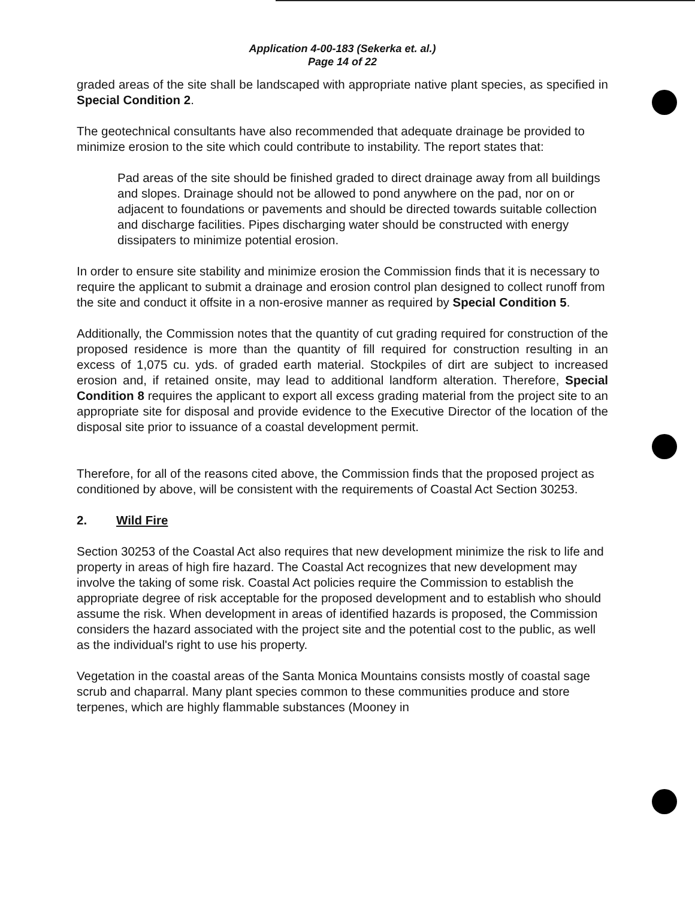Application 4-00-183 (Sekerka et. al.)
Page 14 of 22
graded areas of the site shall be landscaped with appropriate native plant species, as specified in Special Condition 2.
The geotechnical consultants have also recommended that adequate drainage be provided to minimize erosion to the site which could contribute to instability. The report states that:
Pad areas of the site should be finished graded to direct drainage away from all buildings and slopes. Drainage should not be allowed to pond anywhere on the pad, nor on or adjacent to foundations or pavements and should be directed towards suitable collection and discharge facilities. Pipes discharging water should be constructed with energy dissipaters to minimize potential erosion.
In order to ensure site stability and minimize erosion the Commission finds that it is necessary to require the applicant to submit a drainage and erosion control plan designed to collect runoff from the site and conduct it offsite in a non-erosive manner as required by Special Condition 5.
Additionally, the Commission notes that the quantity of cut grading required for construction of the proposed residence is more than the quantity of fill required for construction resulting in an excess of 1,075 cu. yds. of graded earth material. Stockpiles of dirt are subject to increased erosion and, if retained onsite, may lead to additional landform alteration. Therefore, Special Condition 8 requires the applicant to export all excess grading material from the project site to an appropriate site for disposal and provide evidence to the Executive Director of the location of the disposal site prior to issuance of a coastal development permit.
Therefore, for all of the reasons cited above, the Commission finds that the proposed project as conditioned by above, will be consistent with the requirements of Coastal Act Section 30253.
2. Wild Fire
Section 30253 of the Coastal Act also requires that new development minimize the risk to life and property in areas of high fire hazard. The Coastal Act recognizes that new development may involve the taking of some risk. Coastal Act policies require the Commission to establish the appropriate degree of risk acceptable for the proposed development and to establish who should assume the risk. When development in areas of identified hazards is proposed, the Commission considers the hazard associated with the project site and the potential cost to the public, as well as the individual's right to use his property.
Vegetation in the coastal areas of the Santa Monica Mountains consists mostly of coastal sage scrub and chaparral. Many plant species common to these communities produce and store terpenes, which are highly flammable substances (Mooney in